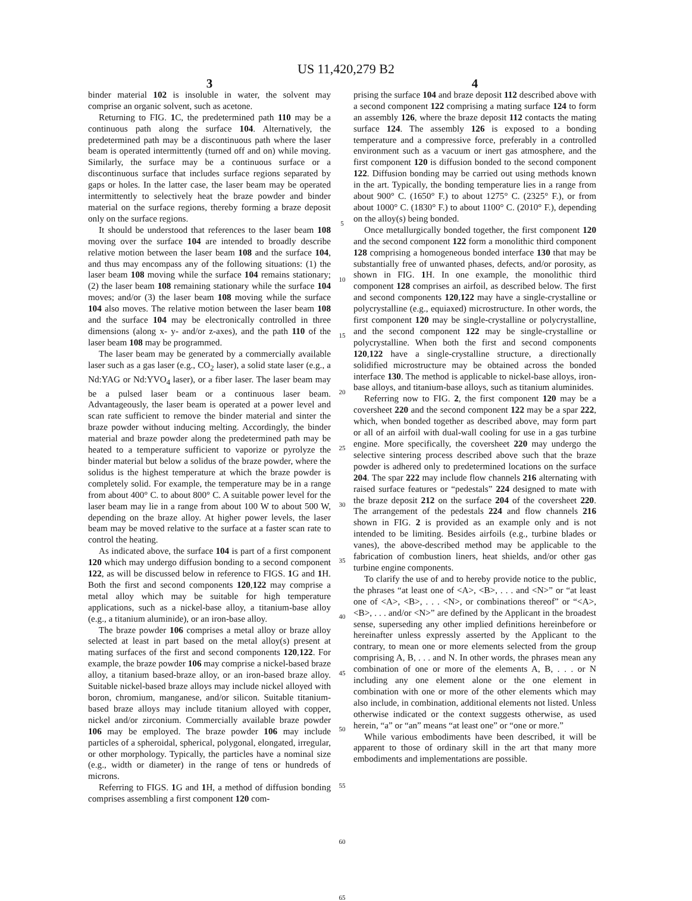US 11,420,279 B2
3
binder material 102 is insoluble in water, the solvent may comprise an organic solvent, such as acetone.
Returning to FIG. 1 C, the predetermined path 110 may be a continuous path along the surface 104. Alternatively, the predetermined path may be a discontinuous path where the laser beam is operated intermittently (turned off and on) while moving. Similarly, the surface may be a continuous surface or a discontinuous surface that includes surface regions separated by gaps or holes. In the latter case, the laser beam may be operated intermittently to selectively heat the braze powder and binder material on the surface regions, thereby forming a braze deposit only on the surface regions.
It should be understood that references to the laser beam 108 moving over the surface 104 are intended to broadly describe relative motion between the laser beam 108 and the surface 104, and thus may encompass any of the following situations: (1) the laser beam 108 moving while the surface 104 remains stationary; (2) the laser beam 108 remaining stationary while the surface 104 moves; and/or (3) the laser beam 108 moving while the surface 104 also moves. The relative motion between the laser beam 108 and the surface 104 may be electronically controlled in three dimensions (along x- y- and/or z-axes), and the path 110 of the laser beam 108 may be programmed.
The laser beam may be generated by a commercially available laser such as a gas laser (e.g., CO<sub>2</sub> laser), a solid state laser (e.g., a Nd:YAG or Nd:YVO<sub>4</sub> laser), or a fiber laser. The laser beam may be a pulsed laser beam or a continuous laser beam. Advantageously, the laser beam is operated at a power level and scan rate sufficient to remove the binder material and sinter the braze powder without inducing melting. Accordingly, the binder material and braze powder along the predetermined path may be heated to a temperature sufficient to vaporize or pyrolyze the binder material but below a solidus of the braze powder, where the solidus is the highest temperature at which the braze powder is completely solid. For example, the temperature may be in a range from about 400° C. to about 800° C. A suitable power level for the laser beam may lie in a range from about 100 W to about 500 W, depending on the braze alloy. At higher power levels, the laser beam may be moved relative to the surface at a faster scan rate to control the heating.
As indicated above, the surface 104 is part of a first component 120 which may undergo diffusion bonding to a second component 122, as will be discussed below in reference to FIGS. 1 G and 1 H. Both the first and second components 120,122 may comprise a metal alloy which may be suitable for high temperature applications, such as a nickel-base alloy, a titanium-base alloy (e.g., a titanium aluminide), or an iron-base alloy.
The braze powder 106 comprises a metal alloy or braze alloy selected at least in part based on the metal alloy(s) present at mating surfaces of the first and second components 120,122. For example, the braze powder 106 may comprise a nickel-based braze alloy, a titanium based-braze alloy, or an iron-based braze alloy. Suitable nickel-based braze alloys may include nickel alloyed with boron, chromium, manganese, and/or silicon. Suitable titanium-based braze alloys may include titanium alloyed with copper, nickel and/or zirconium. Commercially available braze powder 106 may be employed. The braze powder 106 may include particles of a spheroidal, spherical, polygonal, elongated, irregular, or other morphology. Typically, the particles have a nominal size (e.g., width or diameter) in the range of tens or hundreds of microns.
Referring to FIGS. 1 G and 1 H, a method of diffusion bonding comprises assembling a first component 120 com-
5
10
15
20
25
30
35
40
45
50
55
60
65
4
prising the surface 104 and braze deposit 112 described above with a second component 122 comprising a mating surface 124 to form an assembly 126, where the braze deposit 112 contacts the mating surface 124. The assembly 126 is exposed to a bonding temperature and a compressive force, preferably in a controlled environment such as a vacuum or inert gas atmosphere, and the first component 120 is diffusion bonded to the second component 122. Diffusion bonding may be carried out using methods known in the art. Typically, the bonding temperature lies in a range from about 900° C. (1650° F.) to about 1275° C. (2325° F.), or from about 1000° C. (1830° F.) to about 1100° C. (2010° F.), depending on the alloy(s) being bonded.
Once metallurgically bonded together, the first component 120 and the second component 122 form a monolithic third component 128 comprising a homogeneous bonded interface 130 that may be substantially free of unwanted phases, defects, and/or porosity, as shown in FIG. 1 H. In one example, the monolithic third component 128 comprises an airfoil, as described below. The first and second components 120,122 may have a single-crystalline or polycrystalline (e.g., equiaxed) microstructure. In other words, the first component 120 may be single-crystalline or polycrystalline, and the second component 122 may be single-crystalline or polycrystalline. When both the first and second components 120,122 have a single-crystalline structure, a directionally solidified microstructure may be obtained across the bonded interface 130. The method is applicable to nickel-base alloys, iron-base alloys, and titanium-base alloys, such as titanium aluminides.
Referring now to FIG. 2, the first component 120 may be a coversheet 220 and the second component 122 may be a spar 222, which, when bonded together as described above, may form part or all of an airfoil with dual-wall cooling for use in a gas turbine engine. More specifically, the coversheet 220 may undergo the selective sintering process described above such that the braze powder is adhered only to predetermined locations on the surface 204. The spar 222 may include flow channels 216 alternating with raised surface features or “pedestals” 224 designed to mate with the braze deposit 212 on the surface 204 of the coversheet 220. The arrangement of the pedestals 224 and flow channels 216 shown in FIG. 2 is provided as an example only and is not intended to be limiting. Besides airfoils (e.g., turbine blades or vanes), the above-described method may be applicable to the fabrication of combustion liners, heat shields, and/or other gas turbine engine components.
To clarify the use of and to hereby provide notice to the public, the phrases “at least one of <A>, <B>, . . . and <N>” or “at least one of <A>, <B>, . . . <N>, or combinations thereof” or “<A>, <B>, . . . and/or <N>” are defined by the Applicant in the broadest sense, superseding any other implied definitions hereinbefore or hereinafter unless expressly asserted by the Applicant to the contrary, to mean one or more elements selected from the group comprising A, B, . . . and N. In other words, the phrases mean any combination of one or more of the elements A, B, . . . or N including any one element alone or the one element in combination with one or more of the other elements which may also include, in combination, additional elements not listed. Unless otherwise indicated or the context suggests otherwise, as used herein, “a” or “an” means “at least one” or “one or more.”
While various embodiments have been described, it will be apparent to those of ordinary skill in the art that many more embodiments and implementations are possible.